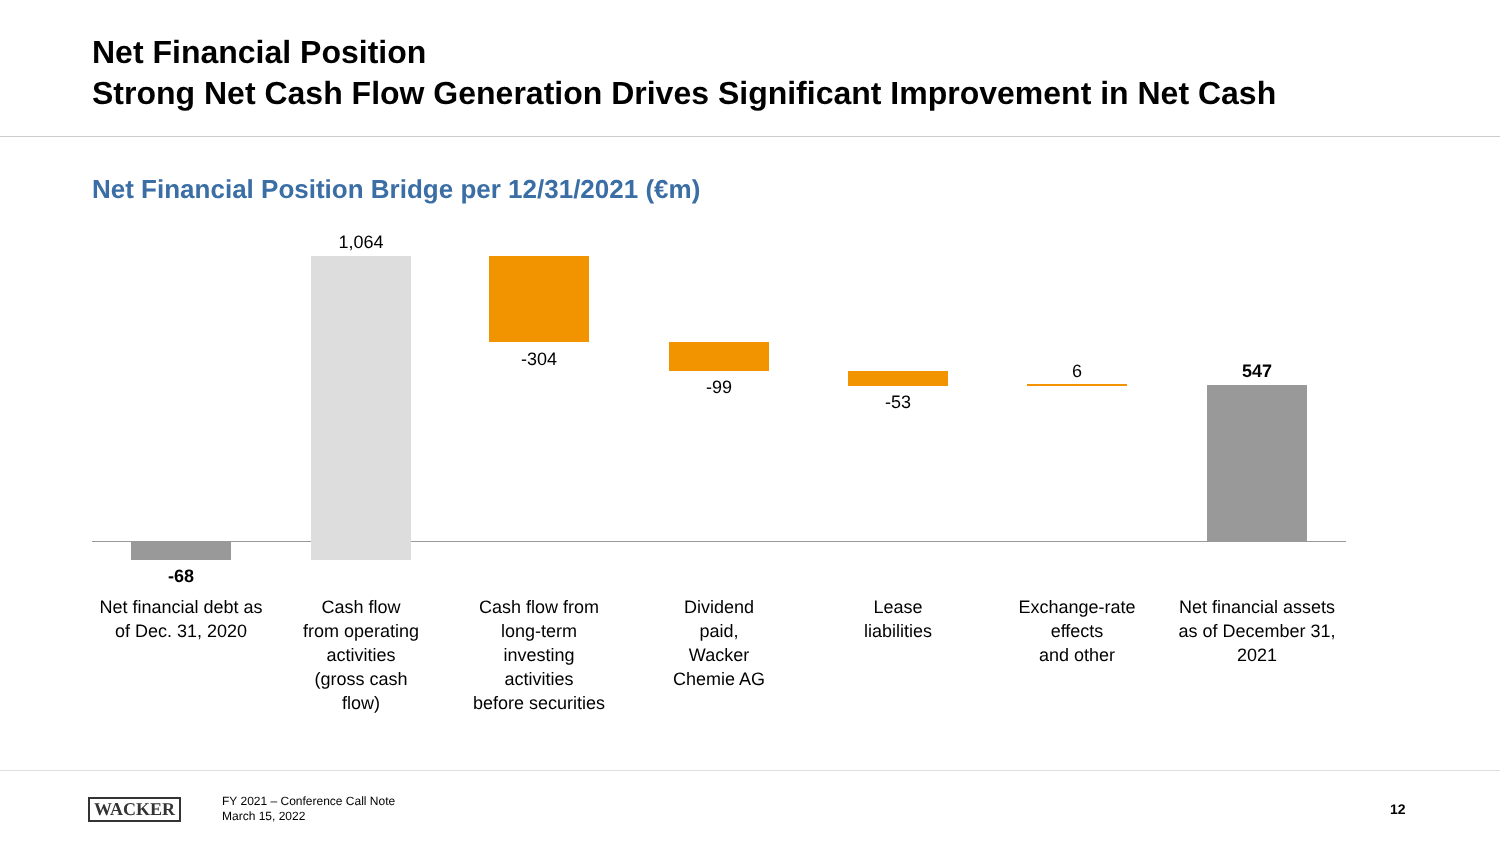Net Financial Position
Strong Net Cash Flow Generation Drives Significant Improvement in Net Cash
Net Financial Position Bridge per 12/31/2021 (€m)
-68
1,064
-304
-99
-53
6 547
Net financial debt as of Dec. 31, 2020
Cash flow
from operating activities
(gross cash
flow)
Cash flow from
long-term
investing
activities
before securities
Dividend
paid,
Wacker
Chemie AG
Lease
liabilities
Exchange-rate
effects
and other
Net financial assets as of December 31, 2021
WACKER
FY 2021 – Conference Call Note
March 15, 2022
12